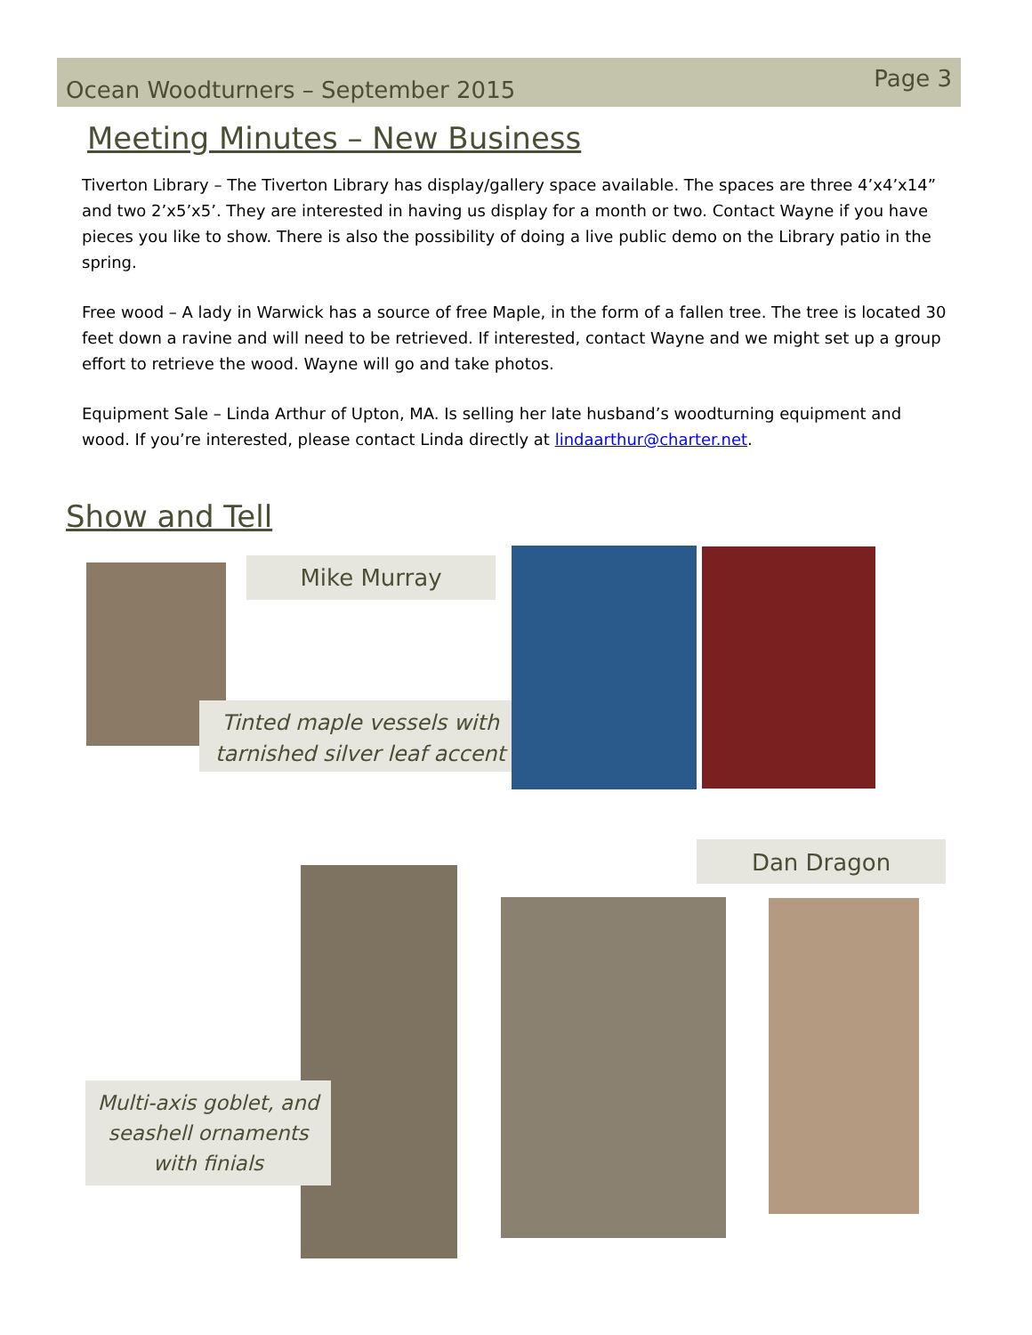Ocean Woodturners – September 2015
Page 3
Meeting Minutes – New Business
Tiverton Library – The Tiverton Library has display/gallery space available. The spaces are three 4’x4’x14” and two 2’x5’x5’. They are interested in having us display for a month or two. Contact Wayne if you have pieces you like to show. There is also the possibility of doing a live public demo on the Library patio in the spring.
Free wood – A lady in Warwick has a source of free Maple, in the form of a fallen tree. The tree is located 30 feet down a ravine and will need to be retrieved. If interested, contact Wayne and we might set up a group effort to retrieve the wood. Wayne will go and take photos.
Equipment Sale – Linda Arthur of Upton, MA. Is selling her late husband’s woodturning equipment and wood. If you’re interested, please contact Linda directly at lindaarthur@charter.net.
Show and Tell
Mike Murray
Tinted maple vessels with tarnished silver leaf accent
Dan Dragon
Multi-axis goblet, and seashell ornaments with finials